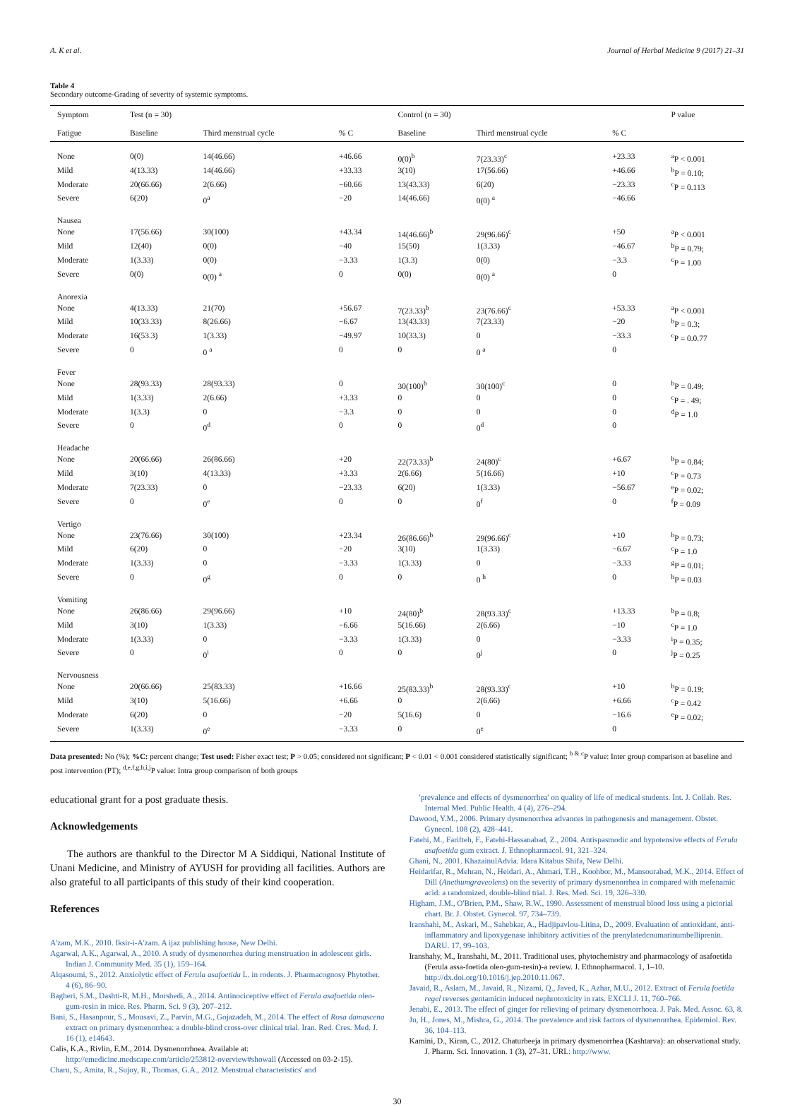A. K et al. Journal of Herbal Medicine 9 (2017) 21–31
Table 4
Secondary outcome-Grading of severity of systemic symptoms.
| Symptom | Test (n = 30) | | | Control (n = 30) | | | P value |
| --- | --- | --- | --- | --- | --- | --- | --- |
| Fatigue | Baseline | Third menstrual cycle | % C | Baseline | Third menstrual cycle | % C | |
| None | 0(0) | 14(46.66) | +46.66 | 0(0)<sup>b</sup> | 7(23.33)<sup>c</sup> | +23.33 | <sup>a</sup> P < 0.001 |
| Mild | 4(13.33) | 14(46.66) | +33.33 | 3(10) | 17(56.66) | +46.66 | <sup>b</sup> P = 0.10; |
| Moderate | 20(66.66) | 2(6.66) | −60.66 | 13(43.33) | 6(20) | −23.33 | <sup>c</sup> P = 0.113 |
| Severe | 6(20) | 0<sup>a</sup> | −20 | 14(46.66) | 0(0) <sup>a</sup> | −46.66 | |
| Nausea | | | | | | | |
| None | 17(56.66) | 30(100) | +43.34 | 14(46.66)<sup>b</sup> | 29(96.66)<sup>c</sup> | +50 | <sup>a</sup> P < 0.001 |
| Mild | 12(40) | 0(0) | −40 | 15(50) | 1(3.33) | −46.67 | <sup>b</sup> P = 0.79; |
| Moderate | 1(3.33) | 0(0) | −3.33 | 1(3.3) | 0(0) | −3.3 | <sup>c</sup> P = 1.00 |
| Severe | 0(0) | 0(0) <sup>a</sup> | 0 | 0(0) | 0(0) <sup>a</sup> | 0 | |
| Anorexia | | | | | | | |
| None | 4(13.33) | 21(70) | +56.67 | 7(23.33)<sup>b</sup> | 23(76.66)<sup>c</sup> | +53.33 | <sup>a</sup> P < 0.001 |
| Mild | 10(33.33) | 8(26.66) | −6.67 | 13(43.33) | 7(23.33) | −20 | <sup>b</sup> P = 0.3; |
| Moderate | 16(53.3) | 1(3.33) | −49.97 | 10(33.3) | 0 | −33.3 | <sup>c</sup> P = 0.0.77 |
| Severe | 0 | 0 <sup>a</sup> | 0 | 0 | 0 <sup>a</sup> | 0 | |
| Fever | | | | | | | |
| None | 28(93.33) | 28(93.33) | 0 | 30(100)<sup>b</sup> | 30(100)<sup>c</sup> | 0 | <sup>b</sup> P = 0.49; |
| Mild | 1(3.33) | 2(6.66) | +3.33 | 0 | 0 | 0 | <sup>c</sup> P = . 49; |
| Moderate | 1(3.3) | 0 | −3.3 | 0 | 0 | 0 | <sup>d</sup> P = 1.0 |
| Severe | 0 | 0<sup>d</sup> | 0 | 0 | 0<sup>d</sup> | 0 | |
| Headache | | | | | | | |
| None | 20(66.66) | 26(86.66) | +20 | 22(73.33)<sup>b</sup> | 24(80)<sup>c</sup> | +6.67 | <sup>b</sup> P = 0.84; |
| Mild | 3(10) | 4(13.33) | +3.33 | 2(6.66) | 5(16.66) | +10 | <sup>c</sup> P = 0.73 |
| Moderate | 7(23.33) | 0 | −23.33 | 6(20) | 1(3.33) | −56.67 | <sup>e</sup> P = 0.02; |
| Severe | 0 | 0<sup>e</sup> | 0 | 0 | 0<sup>f</sup> | 0 | <sup>f</sup> P = 0.09 |
| Vertigo | | | | | | | |
| None | 23(76.66) | 30(100) | +23.34 | 26(86.66)<sup>b</sup> | 29(96.66)<sup>c</sup> | +10 | <sup>b</sup> P = 0.73; |
| Mild | 6(20) | 0 | −20 | 3(10) | 1(3.33) | −6.67 | <sup>c</sup> P = 1.0 |
| Moderate | 1(3.33) | 0 | −3.33 | 1(3.33) | 0 | −3.33 | <sup>g</sup> P = 0.01; |
| Severe | 0 | 0<sup>g</sup> | 0 | 0 | 0 <sup>h</sup> | 0 | <sup>h</sup> P = 0.03 |
| Vomiting | | | | | | | |
| None | 26(86.66) | 29(96.66) | +10 | 24(80)<sup>b</sup> | 28(93.33)<sup>c</sup> | +13.33 | <sup>b</sup> P = 0.8; |
| Mild | 3(10) | 1(3.33) | −6.66 | 5(16.66) | 2(6.66) | −10 | <sup>c</sup> P = 1.0 |
| Moderate | 1(3.33) | 0 | −3.33 | 1(3.33) | 0 | −3.33 | <sup>i</sup> P = 0.35; |
| Severe | 0 | 0<sup>i</sup> | 0 | 0 | 0<sup>j</sup> | 0 | <sup>j</sup> P = 0.25 |
| Nervousness | | | | | | | |
| None | 20(66.66) | 25(83.33) | +16.66 | 25(83.33)<sup>b</sup> | 28(93.33)<sup>c</sup> | +10 | <sup>b</sup> P = 0.19; |
| Mild | 3(10) | 5(16.66) | +6.66 | 0 | 2(6.66) | +6.66 | <sup>c</sup> P = 0.42 |
| Moderate | 6(20) | 0 | −20 | 5(16.6) | 0 | −16.6 | <sup>e</sup> P = 0.02; |
| Severe | 1(3.33) | 0<sup>e</sup> | −3.33 | 0 | 0<sup>e</sup> | 0 | |
Data presented: No (%); %C: percent change; Test used: Fisher exact test; P > 0.05; considered not significant; P < 0.01 < 0.001 considered statistically significant; <sup>b & c</sup>P value: Inter group comparison at baseline and post intervention (PT); <sup>d,e,f,g,h,i,j</sup>P value: Intra group comparison of both groups
educational grant for a post graduate thesis.
Acknowledgements
The authors are thankful to the Director M A Siddiqui, National Institute of Unani Medicine, and Ministry of AYUSH for providing all facilities. Authors are also grateful to all participants of this study of their kind cooperation.
References
A'zam, M.K., 2010. Iksir-i-A'zam. A ijaz publishing house, New Delhi.
Agarwal, A.K., Agarwal, A., 2010. A study of dysmenorrhea during menstruation in adolescent girls. Indian J. Community Med. 35 (1), 159–164.
Alqasoumi, S., 2012. Anxiolytic effect of Ferula asafoetida L. in rodents. J. Pharmacognosy Phytother. 4 (6), 86–90.
Bagheri, S.M., Dashti-R, M.H., Morshedi, A., 2014. Antinociceptive effect of Ferula asafoetida oleo-gum-resin in mice. Res. Pharm. Sci. 9 (3), 207–212.
Bani, S., Hasanpour, S., Mousavi, Z., Parvin, M.G., Gojazadeh, M., 2014. The effect of Rosa damascena extract on primary dysmenorrhea: a double-blind cross-over clinical trial. Iran. Red. Cres. Med. J. 16 (1), e14643.
Calis, K.A., Rivlin, E.M., 2014. Dysmenorrhoea. Available at: http://emedicine.medscape.com/article/253812-overview#showall (Accessed on 03-2-15).
Charu, S., Amita, R., Sujoy, R., Thomas, G.A., 2012. Menstrual characteristics' and
'prevalence and effects of dysmenorrhea' on quality of life of medical students. Int. J. Collab. Res. Internal Med. Public Health. 4 (4), 276–294.
Dawood, Y.M., 2006. Primary dysmenorrhea advances in pathogenesis and management. Obstet. Gynecol. 108 (2), 428–441.
Fatehi, M., Farifteh, F., Fatehi-Hassanabad, Z., 2004. Antispasmodic and hypotensive effects of Ferula asafoetida gum extract. J. Ethnopharmacol. 91, 321–324.
Ghani, N., 2001. KhazainulAdvia. Idara Kitabus Shifa, New Delhi.
Heidarifar, R., Mehran, N., Heidari, A., Ahmari, T.H., Koohbor, M., Mansourabad, M.K., 2014. Effect of Dill (Anethumgraveolens) on the severity of primary dysmenorrhea in compared with mefenamic acid: a randomized, double-blind trial. J. Res. Med. Sci. 19, 326–330.
Higham, J.M., O'Brien, P.M., Shaw, R.W., 1990. Assessment of menstrual blood loss using a pictorial chart. Br. J. Obstet. Gynecol. 97, 734–739.
Iranshahi, M., Askari, M., Sahebkar, A., Hadjipavlou-Litina, D., 2009. Evaluation of antioxidant, anti-inflammatory and lipoxygenase inhibitory activities of the prenylatedcoumarinumbelliprenin. DARU. 17, 99–103.
Iranshahy, M., Iranshahi, M., 2011. Traditional uses, phytochemistry and pharmacology of asafoetida (Ferula assa-foetida oleo-gum-resin)-a review. J. Ethnopharmacol. 1, 1–10. http://dx.doi.org/10.1016/j.jep.2010.11.067.
Javaid, R., Aslam, M., Javaid, R., Nizami, Q., Javed, K., Azhar, M.U., 2012. Extract of Ferula foetida regel reverses gentamicin induced nephrotoxicity in rats. EXCLI J. 11, 760–766.
Jenabi, E., 2013. The effect of ginger for relieving of primary dysmenorrhoea. J. Pak. Med. Assoc. 63, 8.
Ju, H., Jones, M., Mishra, G., 2014. The prevalence and risk factors of dysmenorrhea. Epidemiol. Rev. 36, 104–113.
Kamini, D., Kiran, C., 2012. Chaturbeeja in primary dysmenorrhea (Kashtarva): an observational study. J. Pharm. Sci. Innovation. 1 (3), 27–31. URL: http://www.
30